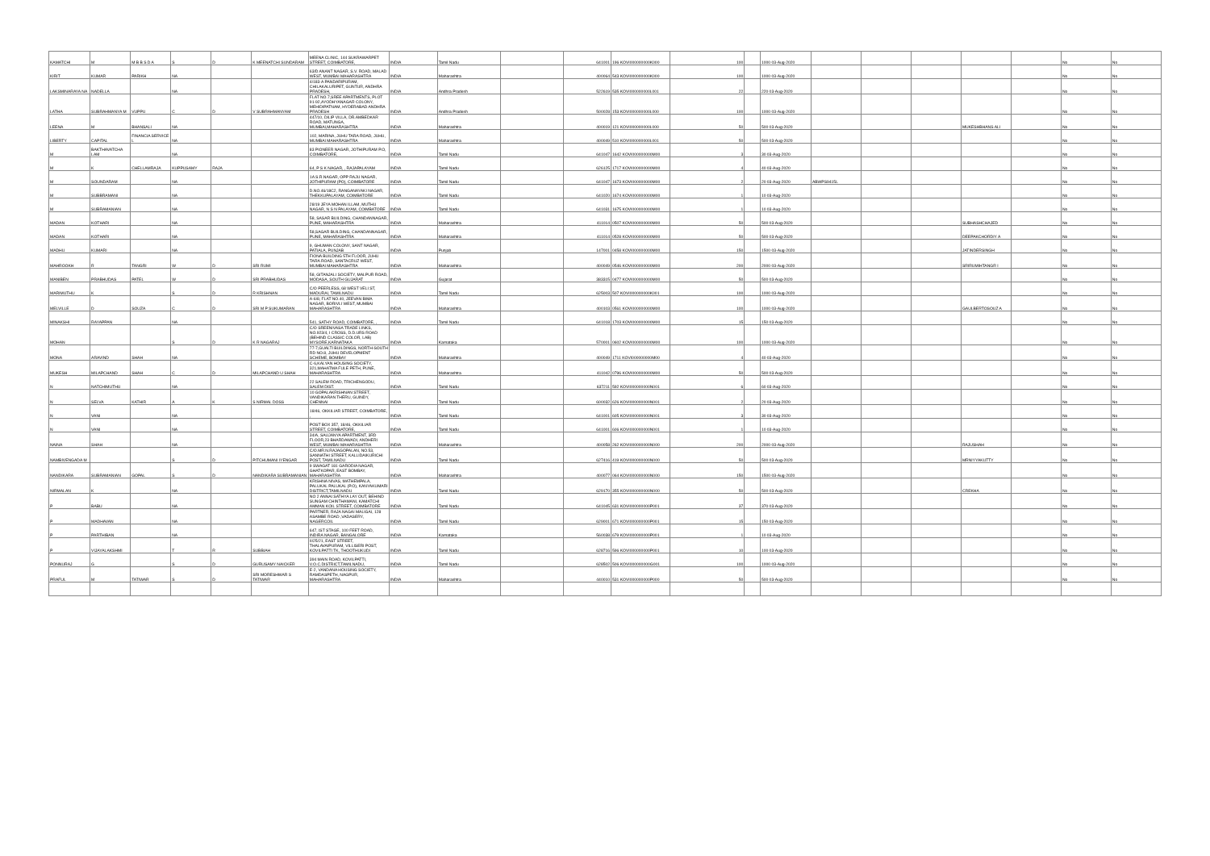| KAMATCHI | M | M B B S D A | S | D | K MEENATCHI SUNDARAM | MEENA CLINIC, 144 SUKRAWARPET STREET, COIMBATORE, | INDIA | Tamil Nadu | | 641001 | 196 KOVI000000000K000 | 100 | | 1000 03-Aug-2020 | | | | | | No | No |
| KIRIT | KUMAR | PARIKH | NA | | | 63/D ANANT NAGAR, S.V. ROAD, MALAD WEST, MUMBAI MAHARASHTRA | INDIA | Maharashtra | | 400064 | 543 KOVI000000000K000 | 100 | | 1000 03-Aug-2020 | | | | | | No | No |
| LAKSMINARAYA NA | NADELLA | | NA | | | 4/183-A PANDARIPURAM, CHILAKALURIPET, GUNTUR, ANDHRA PRADESH, | INDIA | Andhra Pradesh | | 522619 | 535 KOVI000000000L001 | 22 | | 220 03-Aug-2020 | | | | | | No | No |
| LATHA | SUBRAHMANYA M | VUPPU | C | D | V SUBRAHMANYAM | FLAT NO.7,SREE APARTMENTS, PLOT 91-92,AYODHYANAGAR COLONY, MEHIDIPATNAM, HYDERABAD ANDHRA PRADESH | INDIA | Andhra Pradesh | | 500028 | 153 KOVI000000000L000 | 100 | | 1000 03-Aug-2020 | | | | | | No | No |
| LEENA | M | BHANSALI | NA | | | 447/10, DILIP VILLA, DR.AMBEDKAR ROAD, MATUNGA, MUMBAI,MAHARASHTRA | INDIA | Maharashtra | | 400019 | 121 KOVI000000000L000 | 50 | | 500 03-Aug-2020 | | | | MUKESHBHANS ALI | | No | No |
| LIBERTY | CAPITAL | FINANCIA SERVICE L | NA | | | 102, MARINA, JUHU TARA ROAD, JUHU, MUMBAI MAHARASHTRA | INDIA | Maharashtra | | 400049 | 510 KOVI000000000L001 | 50 | | 500 03-Aug-2020 | | | | | | No | No |
| M | BAKTHAVATCHA LAM | | NA | | | 83 PIONEER NAGAR, JOTHIPURAM P.O, COIMBATORE, | INDIA | Tamil Nadu | | 641047 | 1642 KOVI000000000M00 | 3 | | 30 03-Aug-2020 | | | | | | No | No |
| M | K | CHELLAMRAJA | KUPPUSAMY | RAJA | | 64, P S K NAGAR, , RAJAPALAYAM | INDIA | Tamil Nadu | | 626125 | 1717 KOVI000000000M00 | 4 | | 40 03-Aug-2020 | | | | | | No | No |
| M | SOUNDARAM | | NA | | | 1A S.R.NAGAR, OPP RAJU NAGAR, JOTHIPURAM (PO), COIMBATORE | INDIA | Tamil Nadu | | 641047 | 1673 KOVI000000000M00 | 2 | | 20 03-Aug-2020 | ABWPS9415L | | | | | No | No |
| M | SUBBRAMANI | | NA | | | D.NO.46/18C2, RANGANAYAKI NAGAR, THEKKUPALAYAM, COIMBATORE | INDIA | Tamil Nadu | | 641020 | 1674 KOVI000000000M00 | 1 | | 10 03-Aug-2020 | | | | | | No | No |
| M | SUBRAMANIAN | | NA | | | 28/19 JEYA MOHAN ILLAM, MUTHU NAGAR, N S N PALAYAM, COIMBATORE | INDIA | Tamil Nadu | | 641031 | 1675 KOVI000000000M00 | 1 | | 10 03-Aug-2020 | | | | | | No | No |
| MADAN | KOTHARI | | NA | | | 58, SASAR BUILDING, CHANDANNAGAR, PUNE, MAHARASHTRA | INDIA | Maharashtra | | 411014 | 0507 KOVI000000000M00 | 50 | | 500 03-Aug-2020 | | | | SUBHASHCHAJED | | No | No |
| MADAN | KOTHARI | | NA | | | 58,SAGAR BUILDING, CHANDANNAGAR, PUNE, MAHARASHTRA | INDIA | Maharashtra | | 411014 | 0528 KOVI000000000M00 | 50 | | 500 03-Aug-2020 | | | | DEEPAKCHORDIY A | | No | No |
| MADHU | KUMARI | | NA | | | 9, GHUMAN COLONY, SANT NAGAR, PATIALA, PUNJAB | INDIA | Punjab | | 147001 | 0458 KOVI000000000M00 | 150 | | 1500 03-Aug-2020 | | | | JATINDERSINGH | | No | No |
| MAHROOKH | R | TANGRI | W | D | SRI RUMI | FIONA BUILDING 5TH FLOOR, JUHU TARA ROAD, SANTACRUZ WEST, MUMBAI MAHARASHTRA | INDIA | Maharashtra | | 400049 | 0546 KOVI000000000M00 | 200 | | 2000 03-Aug-2020 | | | | SRIRUMIHTANGR I | | No | No |
| MANIBEN | PRABHUDAS | PATEL | W | D | SRI PRABHUDAS | 58, GITANJALI SOCIETY, MALPUR ROAD, MODASA, SOUTH GUJARAT | INDIA | Gujarat | | 383315 | 0477 KOVI000000000M00 | 50 | | 500 03-Aug-2020 | | | | | | No | No |
| MARIMUTHU | K | | S | D | R KRISHNAN | C/O PEERLESS, 68 WEST VELI ST, MADURAI, TAMILNADU | INDIA | Tamil Nadu | | 625003 | 507 KOVI000000000K001 | 100 | | 1000 03-Aug-2020 | | | | | | No | No |
| MELVILLE | D | SOUZA | C | D | SRI M P SUKUMARAN | A-6/8, FLAT NO.40, JEEVAN BIMA NAGAR, BORIVLI WEST, MUMBAI MAHARASHTRA | INDIA | Maharashtra | | 400103 | 0561 KOVI000000000M00 | 100 | | 1000 03-Aug-2020 | | | | GAULBERTOSOUZ A | | No | No |
| MINAKSHI | RAYAPPAN | | NA | | | 541, SATHY ROAD, COIMBATORE, , | INDIA | Tamil Nadu | | 641018 | 1703 KOVI000000000M00 | 15 | | 150 03-Aug-2020 | | | | | | No | No |
| MOHAN | | | S | D | K R NAGARAJ | C/O SREENIVASA TRADE LINKS, NO.923/4, I CROSS, D.D.URS ROAD (BEHIND CLASSIC COLOR, LAB) MYSORE,KARNATAKA | INDIA | Karnataka | | 570001 | 0602 KOVI000000000M00 | 100 | | 1000 03-Aug-2020 | | | | | | No | No |
| MONA | ARAVIND | SHAH | NA | | | 77-7,GUALTI BUILDINGS, NORTH-SOUTH RD NO.8, JUHU DEVELOPMENT SCHEME, BOMBAY | INDIA | Maharashtra | | 400049 | 1711 KOVI000000000M00 | 4 | | 40 03-Aug-2020 | | | | | | No | No |
| MUKESH | MILAPCHAND | SHAH | C | D | MILAPCHAND U SHAH | C-6,KALYAN HOUSING SOCIETY, 321,MAHATMA FULE PETH, PUNE, MAHARASHTRA | INDIA | Maharashtra | | 411042 | 0796 KOVI000000000M00 | 50 | | 500 03-Aug-2020 | | | | | | No | No |
| N | NATCHIMUTHU | | NA | | | 22 SALEM ROAD, TRICHENGODU, SALEM DIST. | INDIA | Tamil Nadu | | 637211 | 592 KOVI000000000N001 | 6 | | 60 03-Aug-2020 | | | | | | No | No |
| N | SELVA | KATHIR | A | K | S NIRMAL DOSS | 10 GOPALAKRISHNAN STREET, VANDIKARAN THERU, GUINDY, CHENNAI | INDIA | Tamil Nadu | | 600032 | 626 KOVI000000000N001 | 2 | | 20 03-Aug-2020 | | | | | | No | No |
| N | VANI | | NA | | | 18/46, OKKILIAR STREET, COIMBATORE, , | INDIA | Tamil Nadu | | 641001 | 605 KOVI000000000N001 | 3 | | 30 03-Aug-2020 | | | | | | No | No |
| N | VANI | | NA | | | POST BOX 357, 18/46, OKKILIAR STREET, COIMBATORE, | INDIA | Tamil Nadu | | 641001 | 606 KOVI000000000N001 | 1 | | 10 03-Aug-2020 | | | | | | No | No |
| NAINA | SHAH | | NA | | | 34/A, SAUJANYA APARTMENT, 3RD FLOOR,23 BHARDAWADI, ANDHERI WEST, MUMBAI MAHARASHTRA | INDIA | Maharashtra | | 400058 | 262 KOVI000000000N000 | 200 | | 2000 03-Aug-2020 | | | | RAJUSHAH | | No | No |
| NAMBIVENGADA M | | | S | D | PITCHUMANI IYENGAR | C/O.MR.N.RAJAGOPALAN, NO.53, SANNATHI STREET, KALLIDAIKURICHI POST, TAMILNADU | INDIA | Tamil Nadu | | 627416 | 419 KOVI000000000N000 | 50 | | 500 03-Aug-2020 | | | | MRNIYYAKUTTY | | No | No |
| NANDIKARA | SUBRAMANIAN | GOPAL | S | D | NANDIKARA SUBRAMANIAN | 9 SWAGAT 181 GARODIA NAGAR, GHATKOPAR, EAST BOMBAY, MAHARASHTRA | INDIA | Maharashtra | | 400077 | 064 KOVI000000000N000 | 150 | | 1500 03-Aug-2020 | | | | | | No | No |
| NIRMALAN | K | | NA | | | KRISHNA NIVAS, MATHEMPALA, PALUKAL PALUKAL (P.O), KANYAKUMARI DISTRICT,TAMILNADU | INDIA | Tamil Nadu | | 629170 | 355 KOVI000000000N000 | 50 | | 500 03-Aug-2020 | | | | CREKHA | | No | No |
| P | BABU | | NA | | | NO 2 ANNAI SATHYA LAY OUT, BEHIND SUNGAM CHINTHAMANI, KAMATCHI AMMAN KOIL STREET, COIMBATORE | INDIA | Tamil Nadu | | 641045 | 631 KOVI000000000P001 | 37 | | 370 03-Aug-2020 | | | | | | No | No |
| P | MADHAVAN | | NA | | | PARTNER, RAJA NAGAI MALIGAI, 128 ASAMBE ROAD ,VADASERY, NAGERCOIL | INDIA | Tamil Nadu | | 629001 | 671 KOVI000000000P001 | 15 | | 150 03-Aug-2020 | | | | | | No | No |
| P | PARTHIBAN | | NA | | | 647, IST STAGE, 100 FEET ROAD, INDIRA NAGAR, BANGALORE | INDIA | Karnataka | | 560038 | 679 KOVI000000000P001 | 1 | | 10 03-Aug-2020 | | | | | | No | No |
| P | VIJAYALAKSHMI | | T | R | SUBBIAH | II/25/21, EAST STREET, THALAVAIPURAM, VILLISERI POST, KOVILPATTI TK, THOOTHUKUDI | INDIA | Tamil Nadu | | 628716 | 596 KOVI000000000P001 | 10 | | 100 03-Aug-2020 | | | | | | No | No |
| PONNURAJ | G | | S | D | GURUSAMY NAICKER | 394 MAIN ROAD, KOVILPATTI, V.O.C.DISTRICT,TAMILNADU, | INDIA | Tamil Nadu | | 628502 | 506 KOVI000000000G001 | 100 | | 1000 03-Aug-2020 | | | | | | No | No |
| PRAFUL | M | TATIWAR | S | D | SRI MORESHWAR S TATIWAR | E-2, VANDANA HOUSING SOCIETY, RAMDASPETH, NAGPUR, MAHARASHTRA | INDIA | Maharashtra | | 440010 | 531 KOVI000000000P000 | 50 | | 500 03-Aug-2020 | | | | | | No | No |